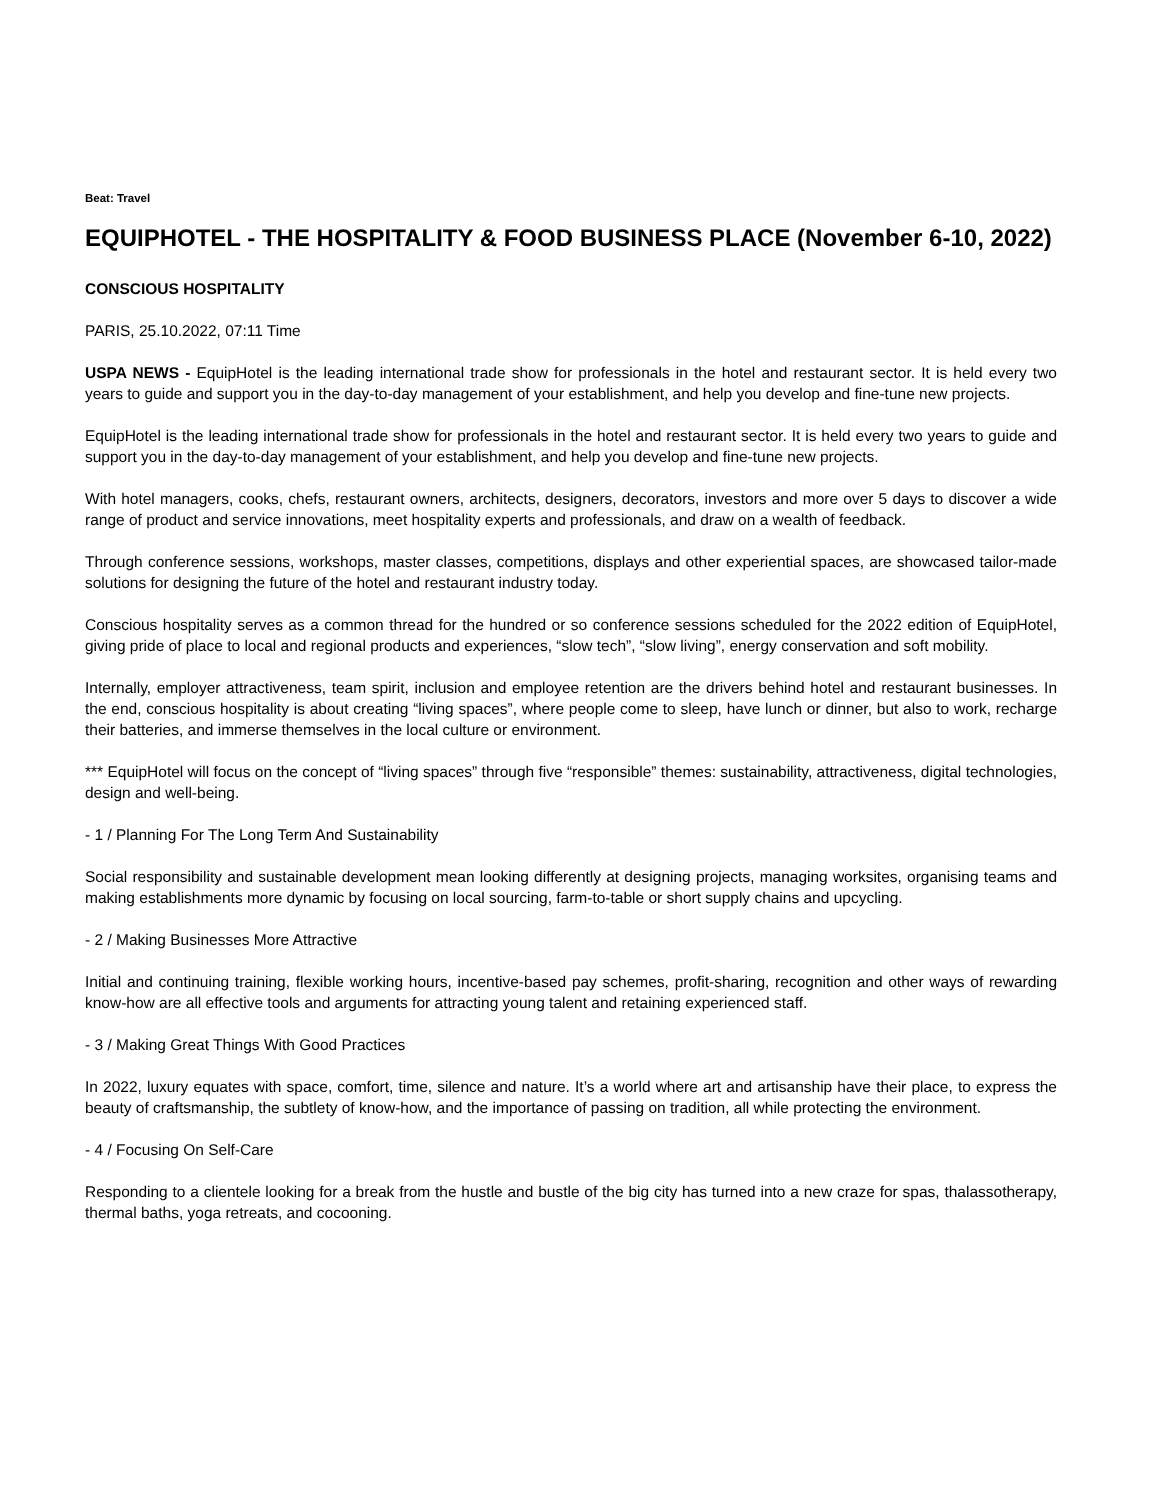Beat: Travel
EQUIPHOTEL - THE HOSPITALITY & FOOD BUSINESS PLACE (November 6-10, 2022)
CONSCIOUS HOSPITALITY
PARIS, 25.10.2022, 07:11 Time
USPA NEWS - EquipHotel is the leading international trade show for professionals in the hotel and restaurant sector. It is held every two years to guide and support you in the day-to-day management of your establishment, and help you develop and fine-tune new projects.
EquipHotel is the leading international trade show for professionals in the hotel and restaurant sector. It is held every two years to guide and support you in the day-to-day management of your establishment, and help you develop and fine-tune new projects.
With hotel managers, cooks, chefs, restaurant owners, architects, designers, decorators, investors and more over 5 days to discover a wide range of product and service innovations, meet hospitality experts and professionals, and draw on a wealth of feedback.
Through conference sessions, workshops, master classes, competitions, displays and other experiential spaces, are showcased tailor-made solutions for designing the future of the hotel and restaurant industry today.
Conscious hospitality serves as a common thread for the hundred or so conference sessions scheduled for the 2022 edition of EquipHotel, giving pride of place to local and regional products and experiences, “slow tech”, “slow living”, energy conservation and soft mobility.
Internally, employer attractiveness, team spirit, inclusion and employee retention are the drivers behind hotel and restaurant businesses. In the end, conscious hospitality is about creating “living spaces”, where people come to sleep, have lunch or dinner, but also to work, recharge their batteries, and immerse themselves in the local culture or environment.
*** EquipHotel will focus on the concept of “living spaces” through five “responsible” themes: sustainability, attractiveness, digital technologies, design and well-being.
- 1 / Planning For The Long Term And Sustainability
Social responsibility and sustainable development mean looking differently at designing projects, managing worksites, organising teams and making establishments more dynamic by focusing on local sourcing, farm-to-table or short supply chains and upcycling.
- 2 / Making Businesses More Attractive
Initial and continuing training, flexible working hours, incentive-based pay schemes, profit-sharing, recognition and other ways of rewarding know-how are all effective tools and arguments for attracting young talent and retaining experienced staff.
- 3 / Making Great Things With Good Practices
In 2022, luxury equates with space, comfort, time, silence and nature. It’s a world where art and artisanship have their place, to express the beauty of craftsmanship, the subtlety of know-how, and the importance of passing on tradition, all while protecting the environment.
- 4 / Focusing On Self-Care
Responding to a clientele looking for a break from the hustle and bustle of the big city has turned into a new craze for spas, thalassotherapy, thermal baths, yoga retreats, and cocooning.